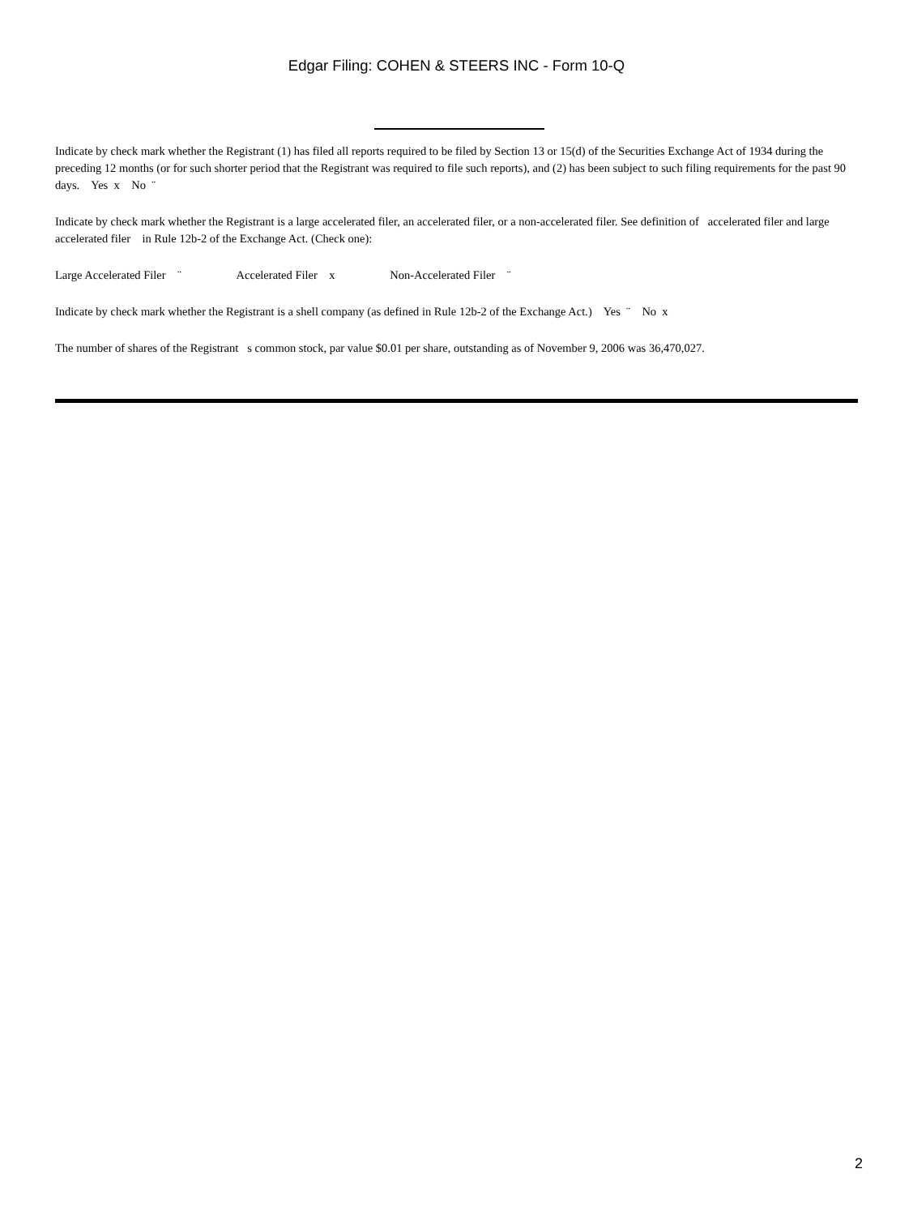Edgar Filing: COHEN & STEERS INC - Form 10-Q
Indicate by check mark whether the Registrant (1) has filed all reports required to be filed by Section 13 or 15(d) of the Securities Exchange Act of 1934 during the preceding 12 months (or for such shorter period that the Registrant was required to file such reports), and (2) has been subject to such filing requirements for the past 90 days. Yes x No ¨
Indicate by check mark whether the Registrant is a large accelerated filer, an accelerated filer, or a non-accelerated filer. See definition of accelerated filer and large accelerated filer in Rule 12b-2 of the Exchange Act. (Check one):
Large Accelerated Filer ¨ Accelerated Filer x Non-Accelerated Filer ¨
Indicate by check mark whether the Registrant is a shell company (as defined in Rule 12b-2 of the Exchange Act.) Yes ¨ No x
The number of shares of the Registrant s common stock, par value $0.01 per share, outstanding as of November 9, 2006 was 36,470,027.
2